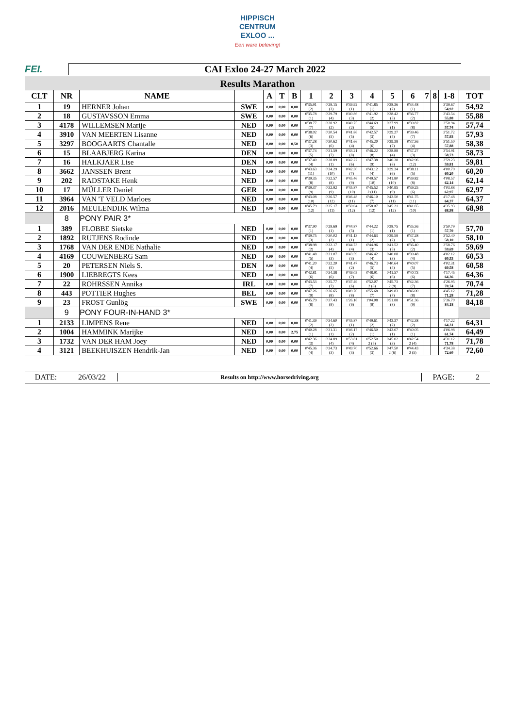HIPPISCH
CENTRUM
EXLOO ...
Een ware beleving!
FEI. CAI Exloo 24-27 March 2022
| Results Marathon | | | | | | | | | | | | | | | | |
| CLT | NR | NAME | | A | T | B | 1 | 2 | 3 | 4 | 5 | 6 | 7 | 8 | 1-8 | TOT |
| 1 | 19 | HERNER Johan | SWE | 0,00 | 0,00 | 0,00 | 0'35.91 (2) | 0'29.15 (3) | 0'39.92 (1) | 0'41.85 (1) | 0'38.36 (2) | 0'34.48 (1) | | | 3'39.67 54,92 | 54,92 |
| 2 | 18 | GUSTAVSSON Emma | SWE | 0,00 | 0,00 | 0,00 | 0'35.78 (1) | 0'29.79 (4) | 0'40.86 (3) | 0'41.92 (2) | 0'38.42 (3) | 0'36.77 (2) | | | 3'43.54 55,88 | 55,88 |
| 3 | 4178 | WILLEMSEN Marije | NED | 0,00 | 0,00 | 0,00 | 0'38.77 (7) | 0'28.92 (2) | 0'40.75 (2) | 0'44.69 (5) | 0'37.99 (1) | 0'39.82 (8) | | | 3'50.94 57,74 | 57,74 |
| 4 | 3910 | VAN MEERTEN Lisanne | NED | 0,00 | 0,00 | 0,00 | 0'38.02 (6) | 0'30.54 (5) | 0'41.86 (5) | 0'42.57 (3) | 0'39.27 (5) | 0'39.46 (7) | | | 3'51.72 57,93 | 57,93 |
| 5 | 3297 | BOOGAARTS Chantalle | NED | 0,00 | 0,00 | 0,50 | 0'37.28 (3) | 0'30.62 (6) | 0'41.66 (4) | 0'45.20 (6) | 0'39.38 (7) | 0'37.36 (4) | | | 3'51.50 57,88 | 58,38 |
| 6 | 15 | BLAABJERG Karina | DEN | 0,00 | 0,00 | 0,00 | 0'37.74 (5) | 0'31.59 (7) | 0'43.21 (8) | 0'46.22 (8) | 0'38.88 (4) | 0'37.27 (3) | | | 3'54.91 58,73 | 58,73 |
| 7 | 16 | HALKJAER Lise | DEN | 0,00 | 0,00 | 0,00 | 0'37.40 (4) | 0'28.89 (1) | 0'42.22 (6) | 0'47.38 (9) | 0'40.38 (8) | 0'42.96 (12) | | | 3'59.23 59,81 | 59,81 |
| 8 | 3662 | JANSSEN Brent | NED | 0,00 | 0,00 | 0,00 | 0'43.63 (11) | 0'34.29 (10) | 0'42.30 (7) | 0'43.12 (4) | 0'39.34 (6) | 0'38.11 (5) | | | 4'00.79 60,20 | 60,20 |
| 9 | 202 | RADSTAKE Henk | NED | 0,00 | 0,00 | 0,00 | 0'39.35 (8) | 0'32.57 (8) | 0'45.46 (9) | 0'49.57 (10) | 0'41.80 (10) | 0'39.82 (8) | | | 4'08.57 62,14 | 62,14 |
| 10 | 17 | MÜLLER Daniel | GER | 0,00 | 0,00 | 0,00 | 0'39.37 (9) | 0'32.92 (9) | 0'45.87 (10) | 0'45.52 2 (11) | 0'40.95 (9) | 0'39.25 (6) | | | 4'03.88 62,97 | 62,97 |
| 11 | 3964 | VAN 'T VELD Marloes | NED | 0,00 | 0,00 | 0,00 | 0'43.08 (10) | 0'36.57 (12) | 0'46.48 (11) | 0'46.10 (7) | 0'43.50 (11) | 0'41.75 (11) | | | 4'17.48 64,37 | 64,37 |
| 12 | 2016 | MEULENDIJK Wilma | NED | 0,00 | 0,00 | 0,00 | 0'45.79 (12) | 0'35.17 (11) | 0'50.04 (12) | 0'58.07 (12) | 0'45.21 (12) | 0'41.65 (10) | | | 4'35.93 68,98 | 68,98 |
| | 8 | PONY PAIR 3* | | | | | | | | | | | | | | |
| 1 | 389 | FLOBBE Sietske | NED | 0,00 | 0,00 | 0,00 | 0'37.90 (1) | 0'29.69 (1) | 0'44.87 (5) | 0'44.22 (1) | 0'38.75 (1) | 0'35.36 (1) | | | 3'50.79 57,70 | 57,70 |
| 2 | 1892 | RUTJENS Rodinde | NED | 0,00 | 0,00 | 0,00 | 0'39.75 (3) | 0'30.02 (2) | 0'41.13 (1) | 0'44.63 (2) | 0'39.59 (2) | 0'37.28 (3) | | | 3'52.40 58,10 | 58,10 |
| 3 | 1768 | VAN DER ENDE Nathalie | NED | 0,00 | 0,00 | 0,00 | 0'38.98 (2) | 0'32.17 (4) | 0'44.73 (4) | 0'44.96 (3) | 0'41.52 (5) | 0'36.40 (2) | | | 3'58.76 59,69 | 59,69 |
| 4 | 4169 | COUWENBERG Sam | NED | 0,00 | 0,00 | 0,00 | 0'41.48 (5) | 0'31.07 (3) | 0'43.59 (3) | 0'46.42 (4) | 0'40.08 (3) | 0'39.48 (4) | | | 4'02.12 60,53 | 60,53 |
| 5 | 20 | PETERSEN Niels S. | DEN | 0,00 | 0,00 | 0,00 | 0'41.20 (4) | 0'32.20 (5) | 0'41.47 (2) | 0'46.73 (5) | 0'40.64 (4) | 0'40.07 (5) | | | 4'02.31 60,58 | 60,58 |
| 6 | 1900 | LIEBREGTS Kees | NED | 0,00 | 0,00 | 0,00 | 0'42.81 (6) | 0'34.38 (6) | 0'49.05 (7) | 0'48.91 (6) | 0'41.57 (6) | 0'40.73 (6) | | | 4'17.45 64,36 | 64,36 |
| 7 | 22 | ROHRSSEN Annika | IRL | 0,00 | 0,00 | 0,00 | 0'43.53 (7) | 0'35.77 (7) | 0'47.49 (6) | 0'52.07 2 (8) | 0'45.73 2 (9) | 0'42.36 (7) | | | 4'26.95 70,74 | 70,74 |
| 8 | 443 | POTTIER Hughes | BEL | 0,00 | 0,00 | 0,00 | 0'47.26 (9) | 0'36.65 (8) | 0'49.70 (8) | 0'55.68 (7) | 0'49.83 (7) | 0'46.00 (8) | | | 4'45.12 71,28 | 71,28 |
| 9 | 23 | FROST Gunlög | SWE | 0,00 | 0,00 | 0,00 | 0'45.79 (8) | 0'37.43 (9) | 1'26.16 (9) | 1'04.08 (9) | 0'51.88 (8) | 0'51.36 (9) | | | 5'36.70 84,18 | 84,18 |
| | 9 | PONY FOUR-IN-HAND 3* | | | | | | | | | | | | | | |
| 1 | 2133 | LIMPENS Rene | NED | 0,00 | 0,00 | 0,00 | 0'41.39 (2) | 0'34.60 (2) | 0'45.87 (1) | 0'49.61 (2) | 0'43.37 (2) | 0'42.38 (2) | | | 4'17.22 64,31 | 64,31 |
| 2 | 1004 | HAMMINK Marijke | NED | 0,00 | 0,00 | 2,75 | 0'40.28 (1) | 0'31.31 (1) | 0'46.17 (2) | 0'46.50 (1) | 0'42.67 (1) | 0'40.05 (1) | | | 4'06.98 61,74 | 64,49 |
| 3 | 1732 | VAN DER HAM Joey | NED | 0,00 | 0,00 | 0,00 | 0'42.36 (3) | 0'34.89 (4) | 0'53.81 (4) | 0'52.50 2 (5) | 0'45.02 (3) | 0'42.54 2 (4) | | | 4'31.12 71,78 | 71,78 |
| 4 | 3121 | BEEKHUISZEN Hendrik-Jan | NED | 0,00 | 0,00 | 0,00 | 0'45.36 (4) | 0'34.73 (3) | 0'49.70 (3) | 0'52.66 (3) | 0'47.50 2 (6) | 0'44.43 2 (5) | | | 4'34.38 72,60 | 72,60 |
DATE: 26/03/22 Results on http://www.horsedriving.org PAGE: 2